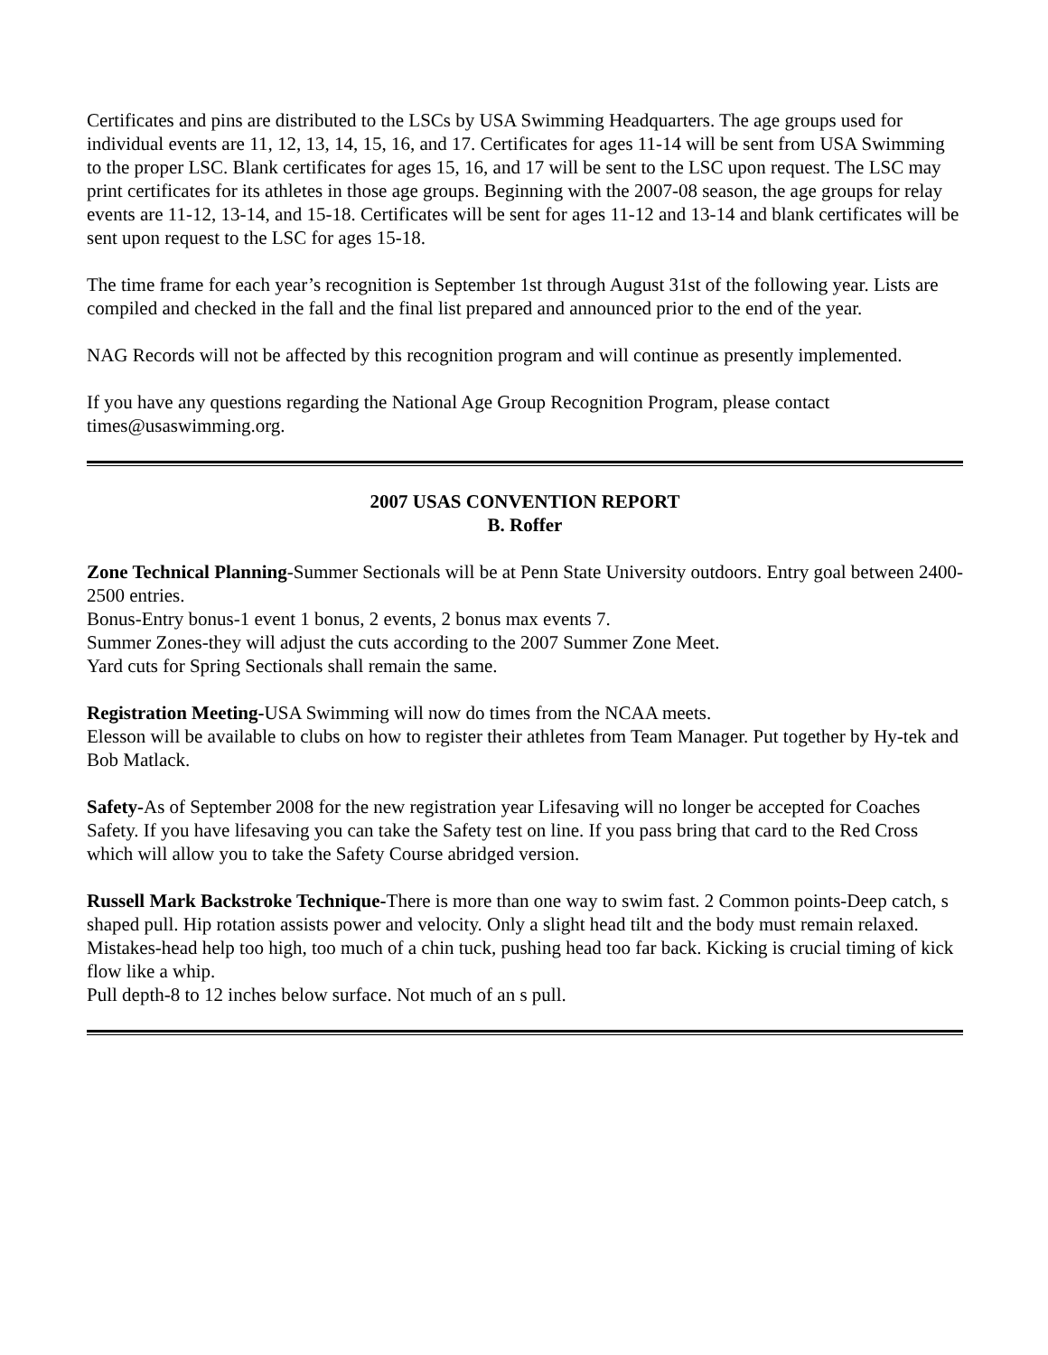Certificates and pins are distributed to the LSCs by USA Swimming Headquarters. The age groups used for individual events are 11, 12, 13, 14, 15, 16, and 17. Certificates for ages 11-14 will be sent from USA Swimming to the proper LSC. Blank certificates for ages 15, 16, and 17 will be sent to the LSC upon request. The LSC may print certificates for its athletes in those age groups. Beginning with the 2007-08 season, the age groups for relay events are 11-12, 13-14, and 15-18. Certificates will be sent for ages 11-12 and 13-14 and blank certificates will be sent upon request to the LSC for ages 15-18.
The time frame for each year’s recognition is September 1st through August 31st of the following year. Lists are compiled and checked in the fall and the final list prepared and announced prior to the end of the year.
NAG Records will not be affected by this recognition program and will continue as presently implemented.
If you have any questions regarding the National Age Group Recognition Program, please contact times@usaswimming.org.
2007 USAS CONVENTION REPORT
B. Roffer
Zone Technical Planning-Summer Sectionals will be at Penn State University outdoors. Entry goal between 2400-2500 entries.
Bonus-Entry bonus-1 event 1 bonus, 2 events, 2 bonus max events 7.
Summer Zones-they will adjust the cuts according to the 2007 Summer Zone Meet.
Yard cuts for Spring Sectionals shall remain the same.
Registration Meeting-USA Swimming will now do times from the NCAA meets.
Elesson will be available to clubs on how to register their athletes from Team Manager. Put together by Hy-tek and Bob Matlack.
Safety-As of September 2008 for the new registration year Lifesaving will no longer be accepted for Coaches Safety. If you have lifesaving you can take the Safety test on line. If you pass bring that card to the Red Cross which will allow you to take the Safety Course abridged version.
Russell Mark Backstroke Technique-There is more than one way to swim fast. 2 Common points-Deep catch, s shaped pull. Hip rotation assists power and velocity. Only a slight head tilt and the body must remain relaxed. Mistakes-head help too high, too much of a chin tuck, pushing head too far back. Kicking is crucial timing of kick flow like a whip.
Pull depth-8 to 12 inches below surface. Not much of an s pull.